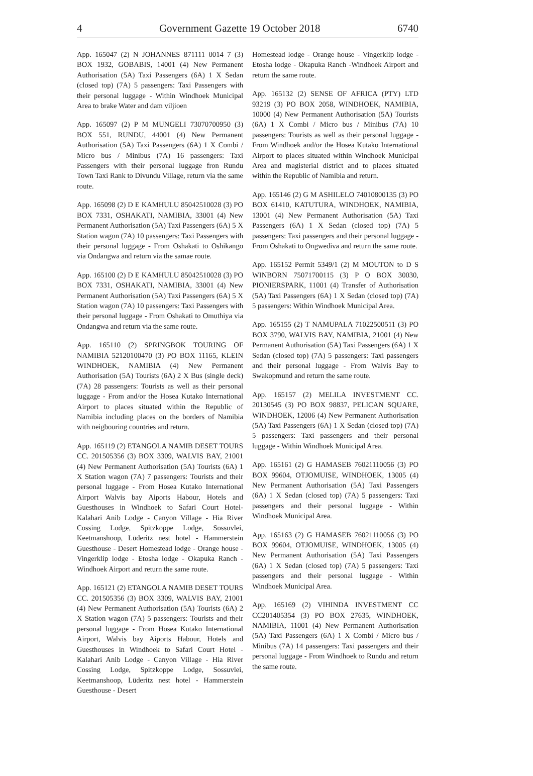4 Government Gazette 19 October 2018 6740
App. 165047 (2) N JOHANNES 871111 0014 7 (3) BOX 1932, GOBABIS, 14001 (4) New Permanent Authorisation (5A) Taxi Passengers (6A) 1 X Sedan (closed top) (7A) 5 passengers: Taxi Passengers with their personal luggage - Within Windhoek Municipal Area to brake Water and dam viljioen
App. 165097 (2) P M MUNGELI 73070700950 (3) BOX 551, RUNDU, 44001 (4) New Permanent Authorisation (5A) Taxi Passengers (6A) 1 X Combi / Micro bus / Minibus (7A) 16 passengers: Taxi Passengers with their personal luggage fron Rundu Town Taxi Rank to Divundu Village, return via the same route.
App. 165098 (2) D E KAMHULU 85042510028 (3) PO BOX 7331, OSHAKATI, NAMIBIA, 33001 (4) New Permanent Authorisation (5A) Taxi Passengers (6A) 5 X Station wagon (7A) 10 passengers: Taxi Passengers with their personal luggage - From Oshakati to Oshikango via Ondangwa and return via the samae route.
App. 165100 (2) D E KAMHULU 85042510028 (3) PO BOX 7331, OSHAKATI, NAMIBIA, 33001 (4) New Permanent Authorisation (5A) Taxi Passengers (6A) 5 X Station wagon (7A) 10 passengers: Taxi Passengers with their personal luggage - From Oshakati to Omuthiya via Ondangwa and return via the same route.
App. 165110 (2) SPRINGBOK TOURING OF NAMIBIA 52120100470 (3) PO BOX 11165, KLEIN WINDHOEK, NAMIBIA (4) New Permanent Authorisation (5A) Tourists (6A) 2 X Bus (single deck) (7A) 28 passengers: Tourists as well as their personal luggage - From and/or the Hosea Kutako International Airport to places situated within the Republic of Namibia including places on the borders of Namibia with neigbouring countries and return.
App. 165119 (2) ETANGOLA NAMIB DESET TOURS CC. 201505356 (3) BOX 3309, WALVIS BAY, 21001 (4) New Permanent Authorisation (5A) Tourists (6A) 1 X Station wagon (7A) 7 passengers: Tourists and their personal luggage - From Hosea Kutako International Airport Walvis bay Aiports Habour, Hotels and Guesthouses in Windhoek to Safari Court Hotel-Kalahari Anib Lodge - Canyon Village - Hia River Cossing Lodge, Spitzkoppe Lodge, Sossuvlei, Keetmanshoop, Lüderitz nest hotel - Hammerstein Guesthouse - Desert Homestead lodge - Orange house - Vingerklip lodge - Etosha lodge - Okapuka Ranch - Windhoek Airport and return the same route.
App. 165121 (2) ETANGOLA NAMIB DESET TOURS CC. 201505356 (3) BOX 3309, WALVIS BAY, 21001 (4) New Permanent Authorisation (5A) Tourists (6A) 2 X Station wagon (7A) 5 passengers: Tourists and their personal luggage - From Hosea Kutako International Airport, Walvis bay Aiports Habour, Hotels and Guesthouses in Windhoek to Safari Court Hotel - Kalahari Anib Lodge - Canyon Village - Hia River Cossing Lodge, Spitzkoppe Lodge, Sossuvlei, Keetmanshoop, Lüderitz nest hotel - Hammerstein Guesthouse - Desert
Homestead lodge - Orange house - Vingerklip lodge - Etosha lodge - Okapuka Ranch -Windhoek Airport and return the same route.
App. 165132 (2) SENSE OF AFRICA (PTY) LTD 93219 (3) PO BOX 2058, WINDHOEK, NAMIBIA, 10000 (4) New Permanent Authorisation (5A) Tourists (6A) 1 X Combi / Micro bus / Minibus (7A) 10 passengers: Tourists as well as their personal luggage - From Windhoek and/or the Hosea Kutako International Airport to places situated within Windhoek Municipal Area and magisterial district and to places situated within the Republic of Namibia and return.
App. 165146 (2) G M ASHILELO 74010800135 (3) PO BOX 61410, KATUTURA, WINDHOEK, NAMIBIA, 13001 (4) New Permanent Authorisation (5A) Taxi Passengers (6A) 1 X Sedan (closed top) (7A) 5 passengers: Taxi passengers and their personal luggage - From Oshakati to Ongwediva and return the same route.
App. 165152 Permit 5349/1 (2) M MOUTON to D S WINBORN 75071700115 (3) P O BOX 30030, PIONIERSPARK, 11001 (4) Transfer of Authorisation (5A) Taxi Passengers (6A) 1 X Sedan (closed top) (7A) 5 passengers: Within Windhoek Municipal Area.
App. 165155 (2) T NAMUPALA 71022500511 (3) PO BOX 3790, WALVIS BAY, NAMIBIA, 21001 (4) New Permanent Authorisation (5A) Taxi Passengers (6A) 1 X Sedan (closed top) (7A) 5 passengers: Taxi passengers and their personal luggage - From Walvis Bay to Swakopmund and return the same route.
App. 165157 (2) MELILA INVESTMENT CC. 20130545 (3) PO BOX 98837, PELICAN SQUARE, WINDHOEK, 12006 (4) New Permanent Authorisation (5A) Taxi Passengers (6A) 1 X Sedan (closed top) (7A) 5 passengers: Taxi passengers and their personal luggage - Within Windhoek Municipal Area.
App. 165161 (2) G HAMASEB 76021110056 (3) PO BOX 99604, OTJOMUISE, WINDHOEK, 13005 (4) New Permanent Authorisation (5A) Taxi Passengers (6A) 1 X Sedan (closed top) (7A) 5 passengers: Taxi passengers and their personal luggage - Within Windhoek Municipal Area.
App. 165163 (2) G HAMASEB 76021110056 (3) PO BOX 99604, OTJOMUISE, WINDHOEK, 13005 (4) New Permanent Authorisation (5A) Taxi Passengers (6A) 1 X Sedan (closed top) (7A) 5 passengers: Taxi passengers and their personal luggage - Within Windhoek Municipal Area.
App. 165169 (2) VIHINDA INVESTMENT CC CC201405354 (3) PO BOX 27635, WINDHOEK, NAMIBIA, 11001 (4) New Permanent Authorisation (5A) Taxi Passengers (6A) 1 X Combi / Micro bus / Minibus (7A) 14 passengers: Taxi passengers and their personal luggage - From Windhoek to Rundu and return the same route.